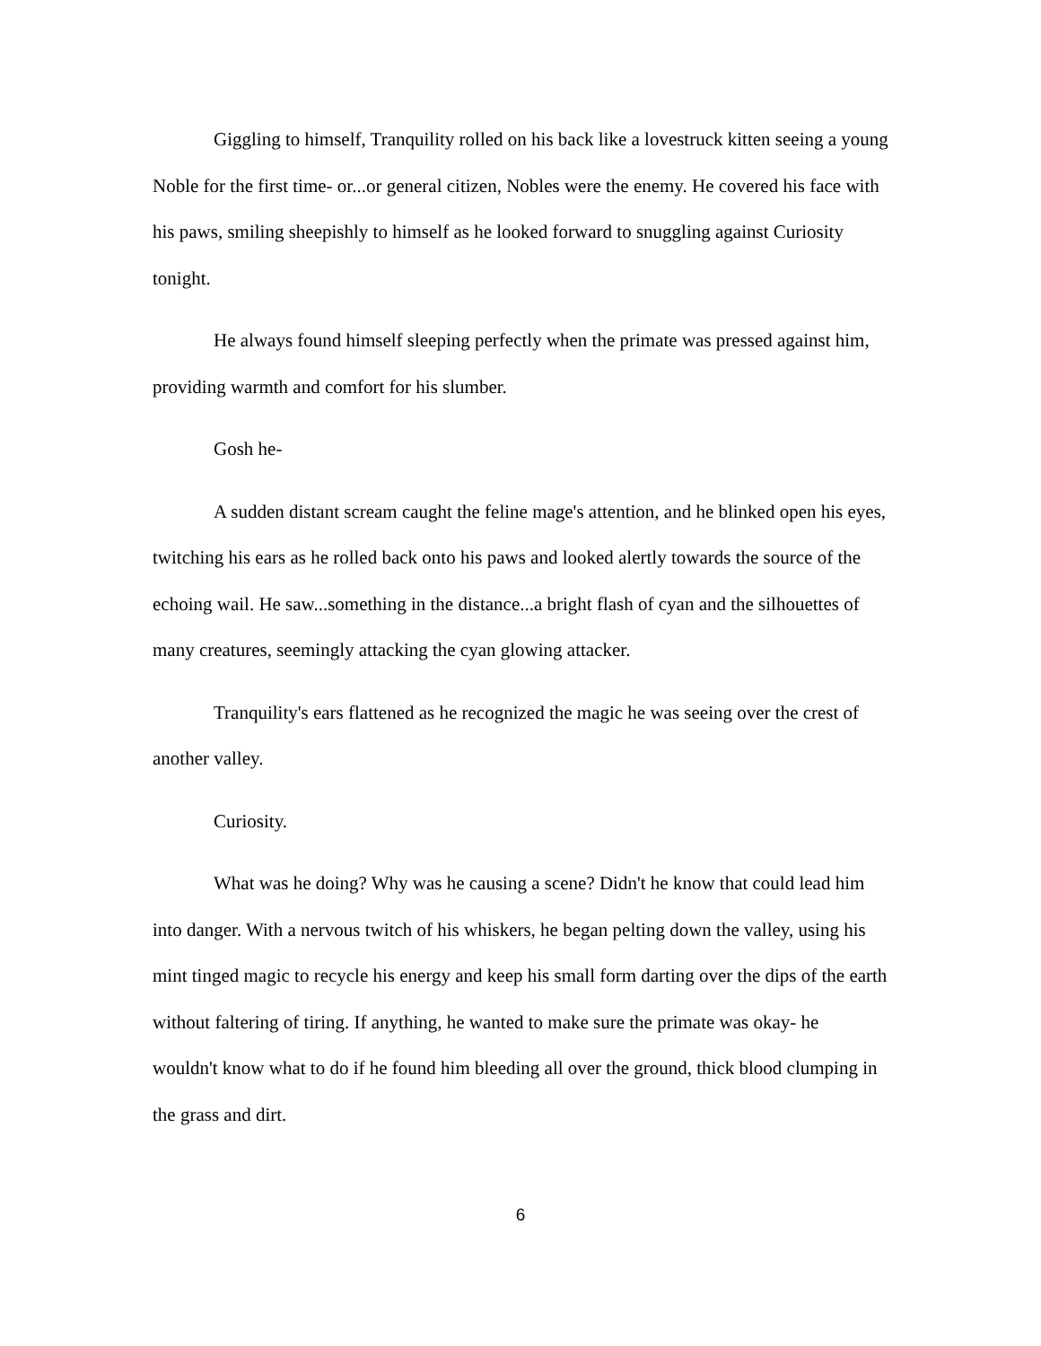Giggling to himself, Tranquility rolled on his back like a lovestruck kitten seeing a young Noble for the first time- or...or general citizen, Nobles were the enemy. He covered his face with his paws, smiling sheepishly to himself as he looked forward to snuggling against Curiosity tonight.
He always found himself sleeping perfectly when the primate was pressed against him, providing warmth and comfort for his slumber.
Gosh he-
A sudden distant scream caught the feline mage's attention, and he blinked open his eyes, twitching his ears as he rolled back onto his paws and looked alertly towards the source of the echoing wail. He saw...something in the distance...a bright flash of cyan and the silhouettes of many creatures, seemingly attacking the cyan glowing attacker.
Tranquility's ears flattened as he recognized the magic he was seeing over the crest of another valley.
Curiosity.
What was he doing? Why was he causing a scene? Didn't he know that could lead him into danger. With a nervous twitch of his whiskers, he began pelting down the valley, using his mint tinged magic to recycle his energy and keep his small form darting over the dips of the earth without faltering of tiring. If anything, he wanted to make sure the primate was okay- he wouldn't know what to do if he found him bleeding all over the ground, thick blood clumping in the grass and dirt.
6